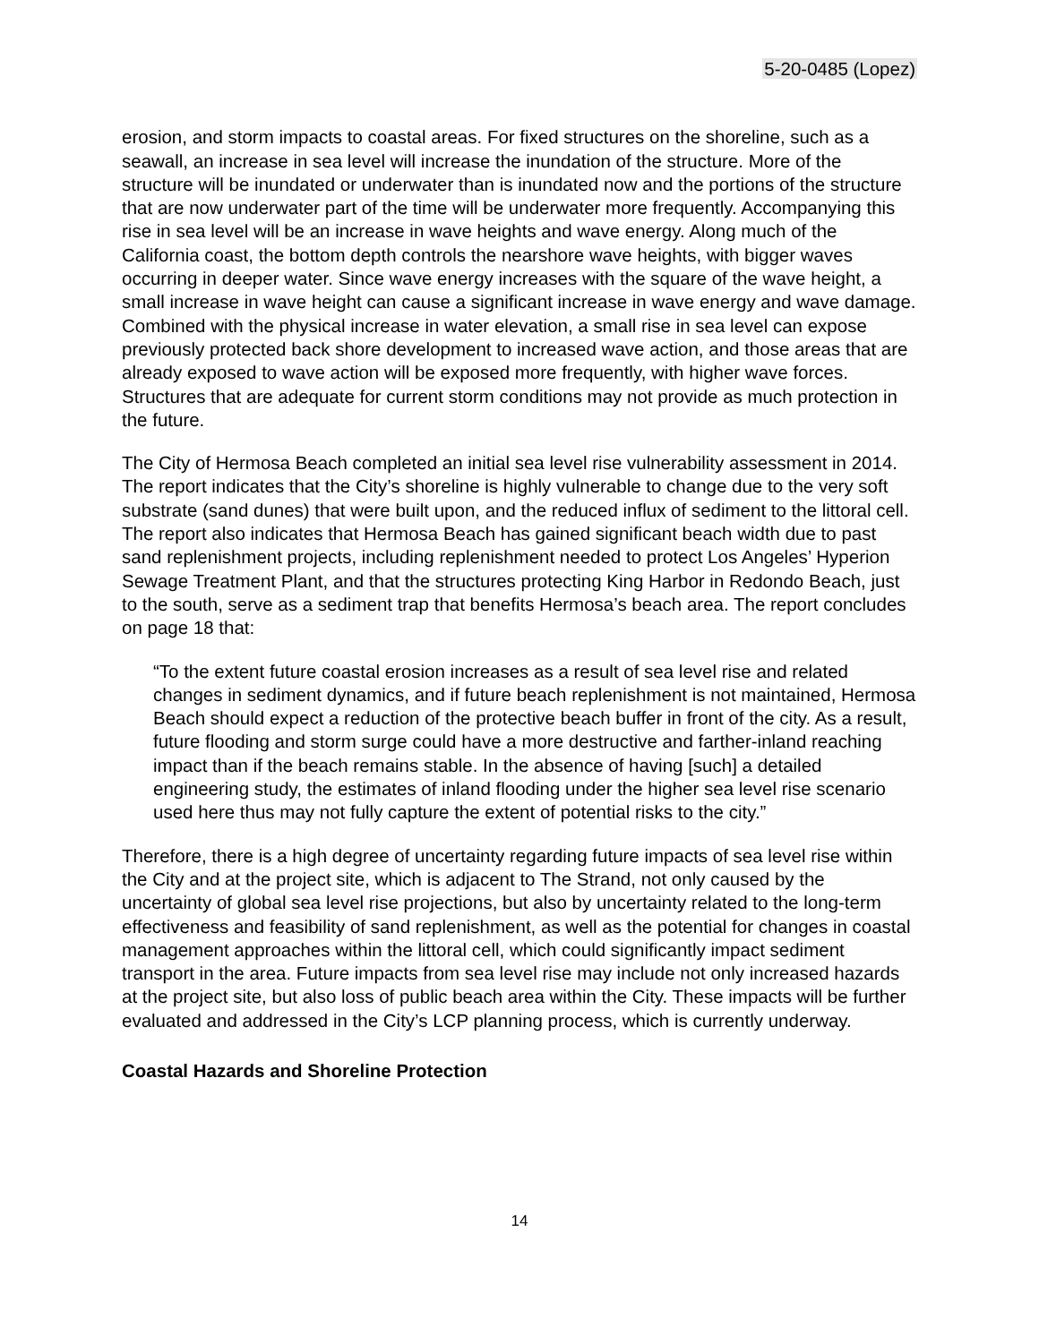5-20-0485 (Lopez)
erosion, and storm impacts to coastal areas. For fixed structures on the shoreline, such as a seawall, an increase in sea level will increase the inundation of the structure. More of the structure will be inundated or underwater than is inundated now and the portions of the structure that are now underwater part of the time will be underwater more frequently. Accompanying this rise in sea level will be an increase in wave heights and wave energy. Along much of the California coast, the bottom depth controls the nearshore wave heights, with bigger waves occurring in deeper water. Since wave energy increases with the square of the wave height, a small increase in wave height can cause a significant increase in wave energy and wave damage. Combined with the physical increase in water elevation, a small rise in sea level can expose previously protected back shore development to increased wave action, and those areas that are already exposed to wave action will be exposed more frequently, with higher wave forces. Structures that are adequate for current storm conditions may not provide as much protection in the future.
The City of Hermosa Beach completed an initial sea level rise vulnerability assessment in 2014. The report indicates that the City’s shoreline is highly vulnerable to change due to the very soft substrate (sand dunes) that were built upon, and the reduced influx of sediment to the littoral cell. The report also indicates that Hermosa Beach has gained significant beach width due to past sand replenishment projects, including replenishment needed to protect Los Angeles’ Hyperion Sewage Treatment Plant, and that the structures protecting King Harbor in Redondo Beach, just to the south, serve as a sediment trap that benefits Hermosa’s beach area. The report concludes on page 18 that:
“To the extent future coastal erosion increases as a result of sea level rise and related changes in sediment dynamics, and if future beach replenishment is not maintained, Hermosa Beach should expect a reduction of the protective beach buffer in front of the city. As a result, future flooding and storm surge could have a more destructive and farther-inland reaching impact than if the beach remains stable. In the absence of having [such] a detailed engineering study, the estimates of inland flooding under the higher sea level rise scenario used here thus may not fully capture the extent of potential risks to the city.”
Therefore, there is a high degree of uncertainty regarding future impacts of sea level rise within the City and at the project site, which is adjacent to The Strand, not only caused by the uncertainty of global sea level rise projections, but also by uncertainty related to the long-term effectiveness and feasibility of sand replenishment, as well as the potential for changes in coastal management approaches within the littoral cell, which could significantly impact sediment transport in the area. Future impacts from sea level rise may include not only increased hazards at the project site, but also loss of public beach area within the City. These impacts will be further evaluated and addressed in the City’s LCP planning process, which is currently underway.
Coastal Hazards and Shoreline Protection
14